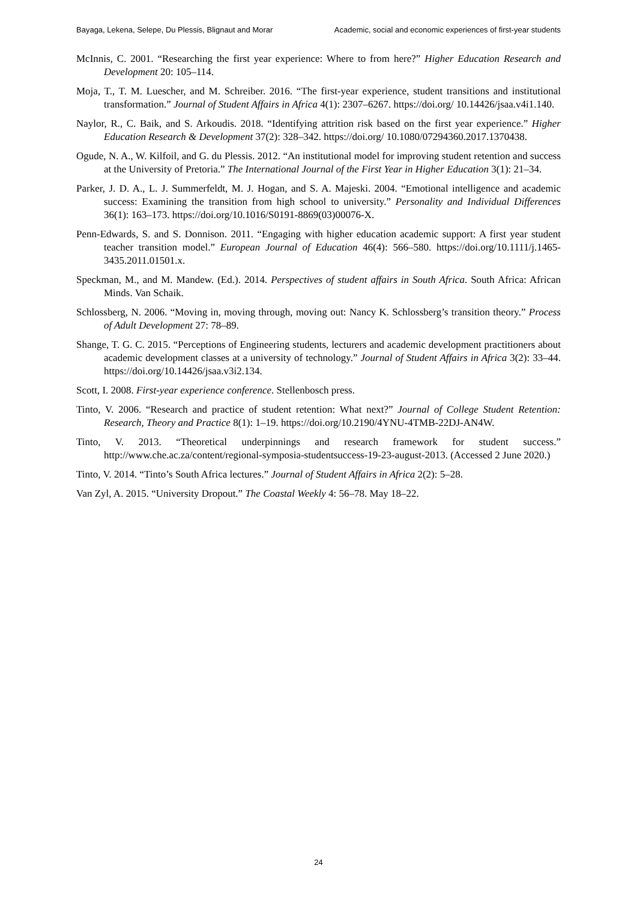Bayaga, Lekena, Selepe, Du Plessis, Blignaut and Morar Academic, social and economic experiences of first-year students
McInnis, C. 2001. “Researching the first year experience: Where to from here?” Higher Education Research and Development 20: 105–114.
Moja, T., T. M. Luescher, and M. Schreiber. 2016. “The first-year experience, student transitions and institutional transformation.” Journal of Student Affairs in Africa 4(1): 2307–6267. https://doi.org/ 10.14426/jsaa.v4i1.140.
Naylor, R., C. Baik, and S. Arkoudis. 2018. “Identifying attrition risk based on the first year experience.” Higher Education Research & Development 37(2): 328–342. https://doi.org/ 10.1080/07294360.2017.1370438.
Ogude, N. A., W. Kilfoil, and G. du Plessis. 2012. “An institutional model for improving student retention and success at the University of Pretoria.” The International Journal of the First Year in Higher Education 3(1): 21–34.
Parker, J. D. A., L. J. Summerfeldt, M. J. Hogan, and S. A. Majeski. 2004. “Emotional intelligence and academic success: Examining the transition from high school to university.” Personality and Individual Differences 36(1): 163–173. https://doi.org/10.1016/S0191-8869(03)00076-X.
Penn-Edwards, S. and S. Donnison. 2011. “Engaging with higher education academic support: A first year student teacher transition model.” European Journal of Education 46(4): 566–580. https://doi.org/10.1111/j.1465-3435.2011.01501.x.
Speckman, M., and M. Mandew. (Ed.). 2014. Perspectives of student affairs in South Africa. South Africa: African Minds. Van Schaik.
Schlossberg, N. 2006. “Moving in, moving through, moving out: Nancy K. Schlossberg’s transition theory.” Process of Adult Development 27: 78–89.
Shange, T. G. C. 2015. “Perceptions of Engineering students, lecturers and academic development practitioners about academic development classes at a university of technology.” Journal of Student Affairs in Africa 3(2): 33–44. https://doi.org/10.14426/jsaa.v3i2.134.
Scott, I. 2008. First-year experience conference. Stellenbosch press.
Tinto, V. 2006. “Research and practice of student retention: What next?” Journal of College Student Retention: Research, Theory and Practice 8(1): 1–19. https://doi.org/10.2190/4YNU-4TMB-22DJ-AN4W.
Tinto, V. 2013. “Theoretical underpinnings and research framework for student success.” http://www.che.ac.za/content/regional-symposia-studentsuccess-19-23-august-2013. (Accessed 2 June 2020.)
Tinto, V. 2014. “Tinto’s South Africa lectures.” Journal of Student Affairs in Africa 2(2): 5–28.
Van Zyl, A. 2015. “University Dropout.” The Coastal Weekly 4: 56–78. May 18–22.
24